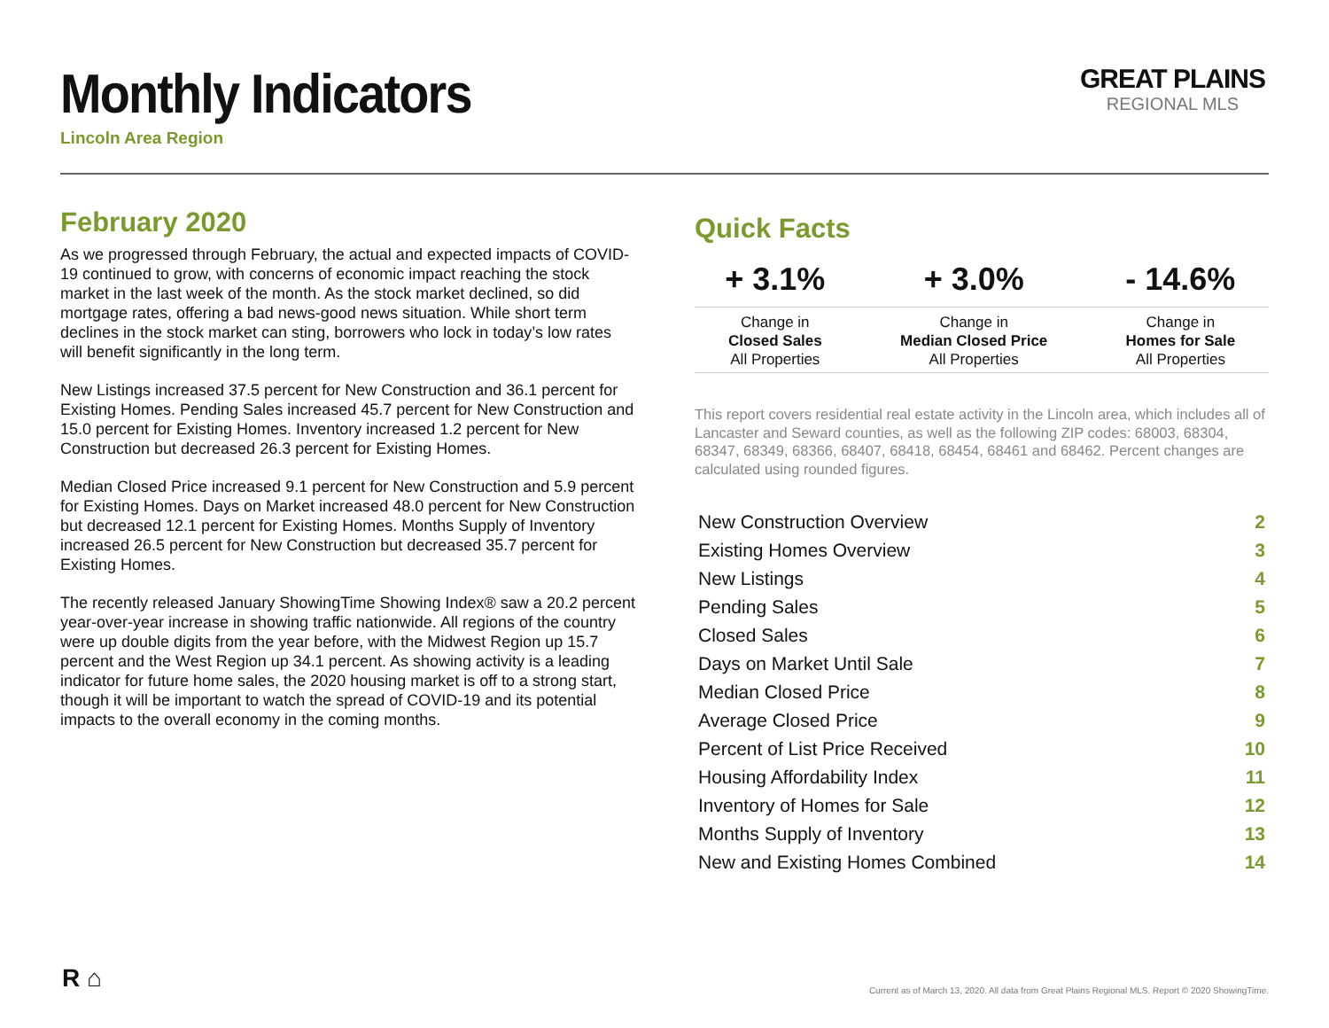Monthly Indicators
Lincoln Area Region
GREAT PLAINS
REGIONAL MLS
February 2020
As we progressed through February, the actual and expected impacts of COVID-19 continued to grow, with concerns of economic impact reaching the stock market in the last week of the month. As the stock market declined, so did mortgage rates, offering a bad news-good news situation. While short term declines in the stock market can sting, borrowers who lock in today’s low rates will benefit significantly in the long term.
New Listings increased 37.5 percent for New Construction and 36.1 percent for Existing Homes. Pending Sales increased 45.7 percent for New Construction and 15.0 percent for Existing Homes. Inventory increased 1.2 percent for New Construction but decreased 26.3 percent for Existing Homes.
Median Closed Price increased 9.1 percent for New Construction and 5.9 percent for Existing Homes. Days on Market increased 48.0 percent for New Construction but decreased 12.1 percent for Existing Homes. Months Supply of Inventory increased 26.5 percent for New Construction but decreased 35.7 percent for Existing Homes.
The recently released January ShowingTime Showing Index® saw a 20.2 percent year-over-year increase in showing traffic nationwide. All regions of the country were up double digits from the year before, with the Midwest Region up 15.7 percent and the West Region up 34.1 percent. As showing activity is a leading indicator for future home sales, the 2020 housing market is off to a strong start, though it will be important to watch the spread of COVID-19 and its potential impacts to the overall economy in the coming months.
Quick Facts
| + 3.1% | + 3.0% | - 14.6% |
| --- | --- | --- |
| Change in Closed Sales All Properties | Change in Median Closed Price All Properties | Change in Homes for Sale All Properties |
This report covers residential real estate activity in the Lincoln area, which includes all of Lancaster and Seward counties, as well as the following ZIP codes: 68003, 68304, 68347, 68349, 68366, 68407, 68418, 68454, 68461 and 68462. Percent changes are calculated using rounded figures.
| New Construction Overview | 2 |
| Existing Homes Overview | 3 |
| New Listings | 4 |
| Pending Sales | 5 |
| Closed Sales | 6 |
| Days on Market Until Sale | 7 |
| Median Closed Price | 8 |
| Average Closed Price | 9 |
| Percent of List Price Received | 10 |
| Housing Affordability Index | 11 |
| Inventory of Homes for Sale | 12 |
| Months Supply of Inventory | 13 |
| New and Existing Homes Combined | 14 |
R ⌂
Current as of March 13, 2020. All data from Great Plains Regional MLS. Report © 2020 ShowingTime.